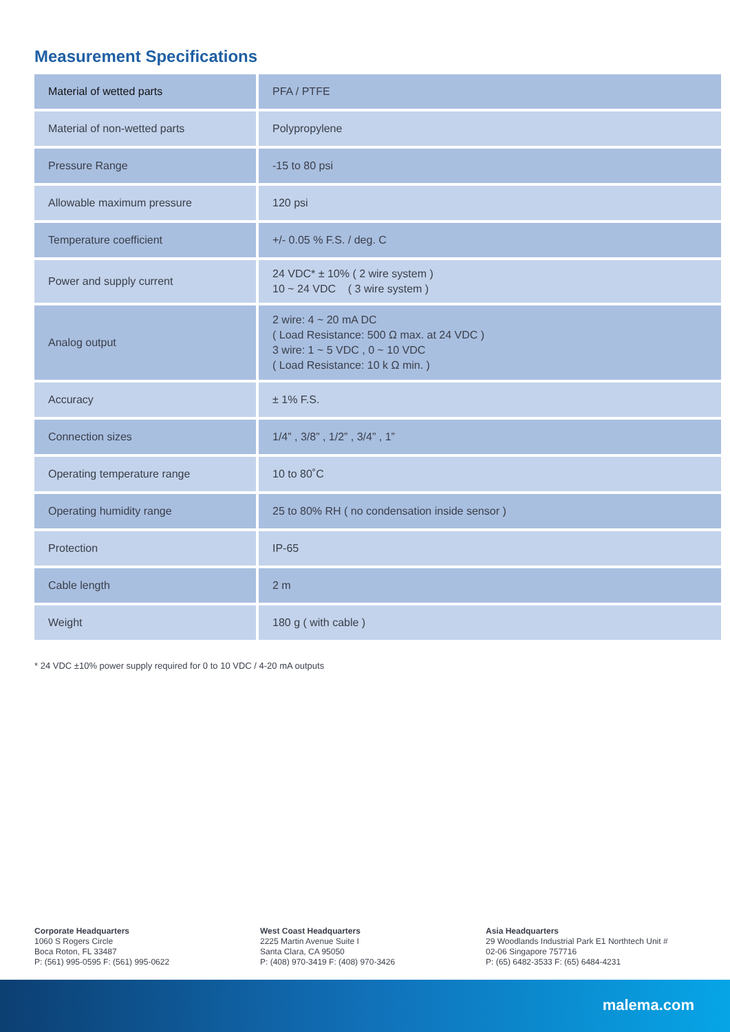Measurement Specifications
| Material of wetted parts | PFA / PTFE |
| Material of non-wetted parts | Polypropylene |
| Pressure Range | -15 to 80 psi |
| Allowable maximum pressure | 120 psi |
| Temperature coefficient | +/- 0.05 % F.S. / deg. C |
| Power and supply current | 24 VDC* ± 10% ( 2 wire system ) 10 ~ 24 VDC ( 3 wire system ) |
| Analog output | 2 wire: 4 ~ 20 mA DC ( Load Resistance: 500 Ω max. at 24 VDC ) 3 wire: 1 ~ 5 VDC , 0 ~ 10 VDC ( Load Resistance: 10 k Ω min. ) |
| Accuracy | ± 1% F.S. |
| Connection sizes | 1/4” , 3/8” , 1/2” , 3/4” , 1” |
| Operating temperature range | 10 to 80˚C |
| Operating humidity range | 25 to 80% RH ( no condensation inside sensor ) |
| Protection | IP-65 |
| Cable length | 2 m |
| Weight | 180 g ( with cable ) |
* 24 VDC ±10% power supply required for 0 to 10 VDC / 4-20 mA outputs
Corporate Headquarters
1060 S Rogers Circle
Boca Roton, FL 33487
P: (561) 995-0595 F: (561) 995-0622
West Coast Headquarters
2225 Martin Avenue Suite I
Santa Clara, CA 95050
P: (408) 970-3419 F: (408) 970-3426
Asia Headquarters
29 Woodlands Industrial Park E1 Northtech Unit #
02-06 Singapore 757716
P: (65) 6482-3533 F: (65) 6484-4231
malema.com